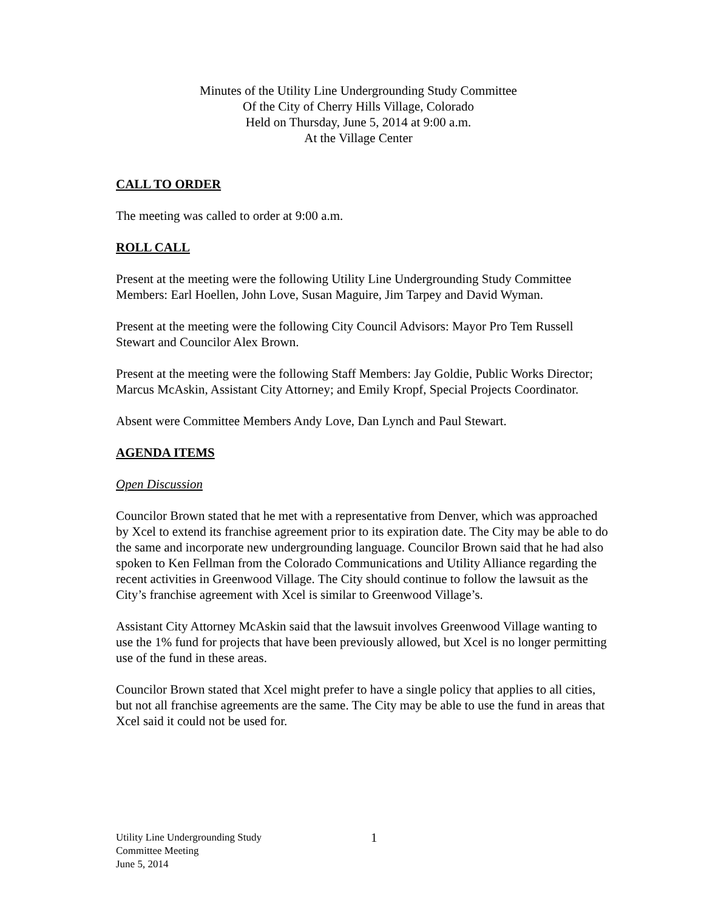Minutes of the Utility Line Undergrounding Study Committee
Of the City of Cherry Hills Village, Colorado
Held on Thursday, June 5, 2014 at 9:00 a.m.
At the Village Center
CALL TO ORDER
The meeting was called to order at 9:00 a.m.
ROLL CALL
Present at the meeting were the following Utility Line Undergrounding Study Committee Members: Earl Hoellen, John Love, Susan Maguire, Jim Tarpey and David Wyman.
Present at the meeting were the following City Council Advisors: Mayor Pro Tem Russell Stewart and Councilor Alex Brown.
Present at the meeting were the following Staff Members: Jay Goldie, Public Works Director; Marcus McAskin, Assistant City Attorney; and Emily Kropf, Special Projects Coordinator.
Absent were Committee Members Andy Love, Dan Lynch and Paul Stewart.
AGENDA ITEMS
Open Discussion
Councilor Brown stated that he met with a representative from Denver, which was approached by Xcel to extend its franchise agreement prior to its expiration date. The City may be able to do the same and incorporate new undergrounding language. Councilor Brown said that he had also spoken to Ken Fellman from the Colorado Communications and Utility Alliance regarding the recent activities in Greenwood Village. The City should continue to follow the lawsuit as the City’s franchise agreement with Xcel is similar to Greenwood Village’s.
Assistant City Attorney McAskin said that the lawsuit involves Greenwood Village wanting to use the 1% fund for projects that have been previously allowed, but Xcel is no longer permitting use of the fund in these areas.
Councilor Brown stated that Xcel might prefer to have a single policy that applies to all cities, but not all franchise agreements are the same. The City may be able to use the fund in areas that Xcel said it could not be used for.
Utility Line Undergrounding Study
Committee Meeting
June 5, 2014
1